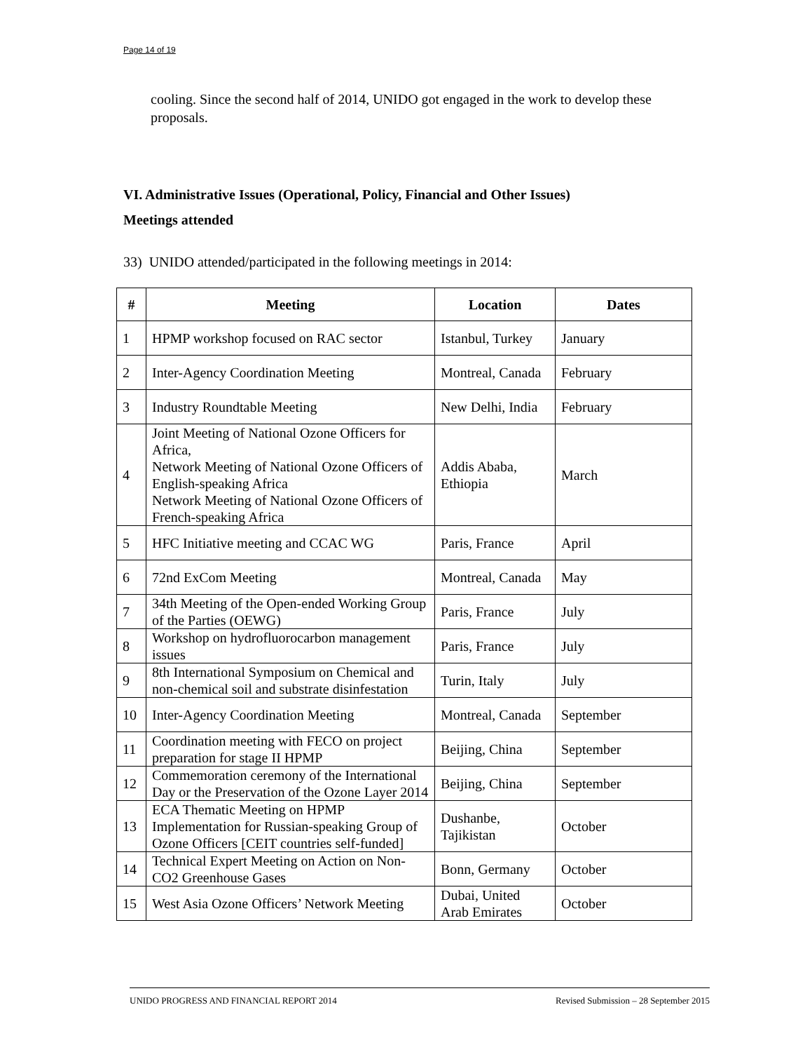Page 14 of 19
cooling. Since the second half of 2014, UNIDO got engaged in the work to develop these proposals.
VI. Administrative Issues (Operational, Policy, Financial and Other Issues)
Meetings attended
33) UNIDO attended/participated in the following meetings in 2014:
| # | Meeting | Location | Dates |
| --- | --- | --- | --- |
| 1 | HPMP workshop focused on RAC sector | Istanbul, Turkey | January |
| 2 | Inter-Agency Coordination Meeting | Montreal, Canada | February |
| 3 | Industry Roundtable Meeting | New Delhi, India | February |
| 4 | Joint Meeting of National Ozone Officers for Africa, Network Meeting of National Ozone Officers of English-speaking Africa Network Meeting of National Ozone Officers of French-speaking Africa | Addis Ababa, Ethiopia | March |
| 5 | HFC Initiative meeting and CCAC WG | Paris, France | April |
| 6 | 72nd ExCom Meeting | Montreal, Canada | May |
| 7 | 34th Meeting of the Open-ended Working Group of the Parties (OEWG) | Paris, France | July |
| 8 | Workshop on hydrofluorocarbon management issues | Paris, France | July |
| 9 | 8th International Symposium on Chemical and non-chemical soil and substrate disinfestation | Turin, Italy | July |
| 10 | Inter-Agency Coordination Meeting | Montreal, Canada | September |
| 11 | Coordination meeting with FECO on project preparation for stage II HPMP | Beijing, China | September |
| 12 | Commemoration ceremony of the International Day or the Preservation of the Ozone Layer 2014 | Beijing, China | September |
| 13 | ECA Thematic Meeting on HPMP Implementation for Russian-speaking Group of Ozone Officers [CEIT countries self-funded] | Dushanbe, Tajikistan | October |
| 14 | Technical Expert Meeting on Action on Non-CO2 Greenhouse Gases | Bonn, Germany | October |
| 15 | West Asia Ozone Officers’ Network Meeting | Dubai, United Arab Emirates | October |
UNIDO PROGRESS AND FINANCIAL REPORT 2014 Revised Submission – 28 September 2015